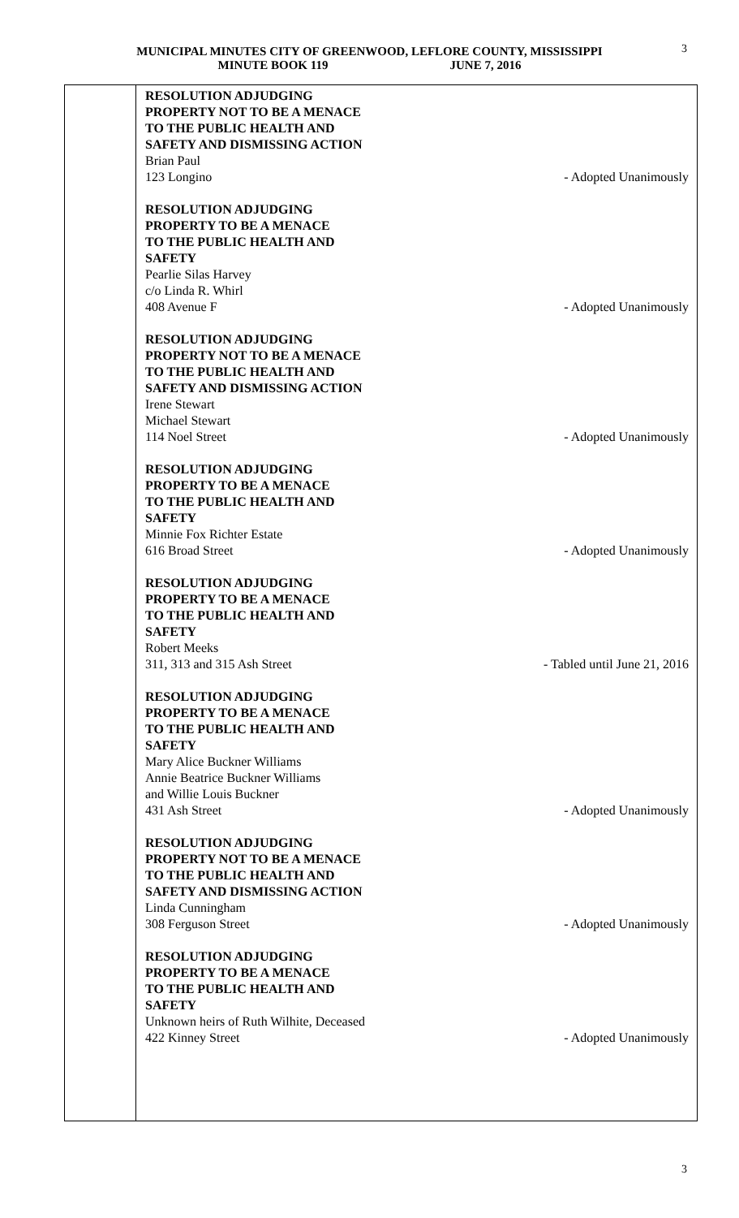MUNICIPAL MINUTES CITY OF GREENWOOD, LEFLORE COUNTY, MISSISSIPPI
MINUTE BOOK 119 JUNE 7, 2016
3
RESOLUTION ADJUDGING
PROPERTY NOT TO BE A MENACE
TO THE PUBLIC HEALTH AND
SAFETY AND DISMISSING ACTION
Brian Paul
123 Longino - Adopted Unanimously
RESOLUTION ADJUDGING
PROPERTY TO BE A MENACE
TO THE PUBLIC HEALTH AND
SAFETY
Pearlie Silas Harvey
c/o Linda R. Whirl
408 Avenue F - Adopted Unanimously
RESOLUTION ADJUDGING
PROPERTY NOT TO BE A MENACE
TO THE PUBLIC HEALTH AND
SAFETY AND DISMISSING ACTION
Irene Stewart
Michael Stewart
114 Noel Street - Adopted Unanimously
RESOLUTION ADJUDGING
PROPERTY TO BE A MENACE
TO THE PUBLIC HEALTH AND
SAFETY
Minnie Fox Richter Estate
616 Broad Street - Adopted Unanimously
RESOLUTION ADJUDGING
PROPERTY TO BE A MENACE
TO THE PUBLIC HEALTH AND
SAFETY
Robert Meeks
311, 313 and 315 Ash Street - Tabled until June 21, 2016
RESOLUTION ADJUDGING
PROPERTY TO BE A MENACE
TO THE PUBLIC HEALTH AND
SAFETY
Mary Alice Buckner Williams
Annie Beatrice Buckner Williams
and Willie Louis Buckner
431 Ash Street - Adopted Unanimously
RESOLUTION ADJUDGING
PROPERTY NOT TO BE A MENACE
TO THE PUBLIC HEALTH AND
SAFETY AND DISMISSING ACTION
Linda Cunningham
308 Ferguson Street - Adopted Unanimously
RESOLUTION ADJUDGING
PROPERTY TO BE A MENACE
TO THE PUBLIC HEALTH AND
SAFETY
Unknown heirs of Ruth Wilhite, Deceased
422 Kinney Street - Adopted Unanimously
3